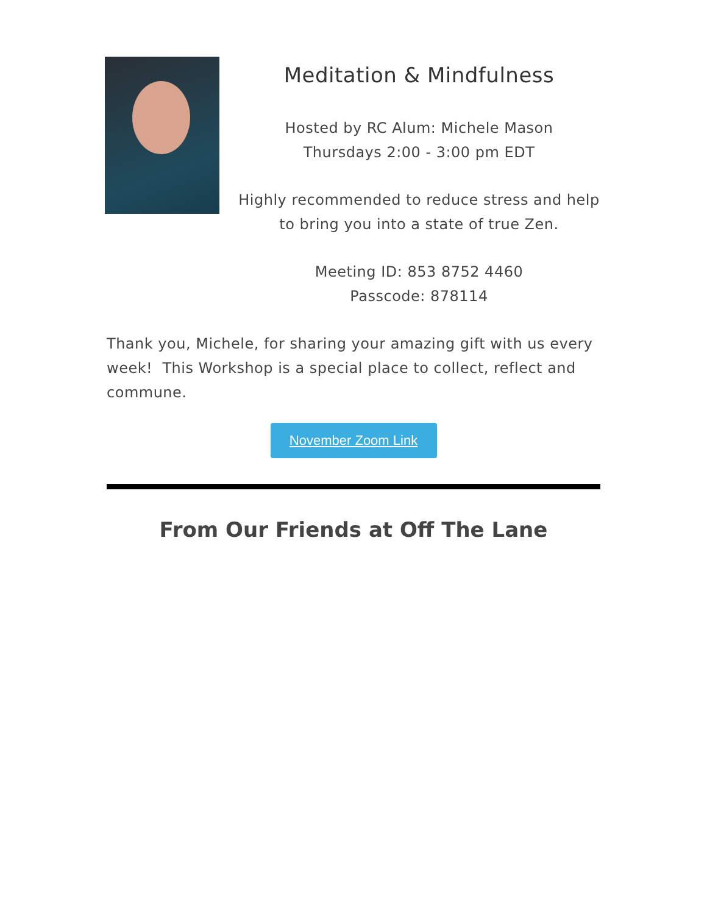Meditation & Mindfulness
Hosted by RC Alum: Michele Mason
Thursdays 2:00 - 3:00 pm EDT
Highly recommended to reduce stress and help to bring you into a state of true Zen.
Meeting ID: 853 8752 4460
Passcode: 878114
Thank you, Michele, for sharing your amazing gift with us every week! This Workshop is a special place to collect, reflect and commune.
November Zoom Link
From Our Friends at Off The Lane